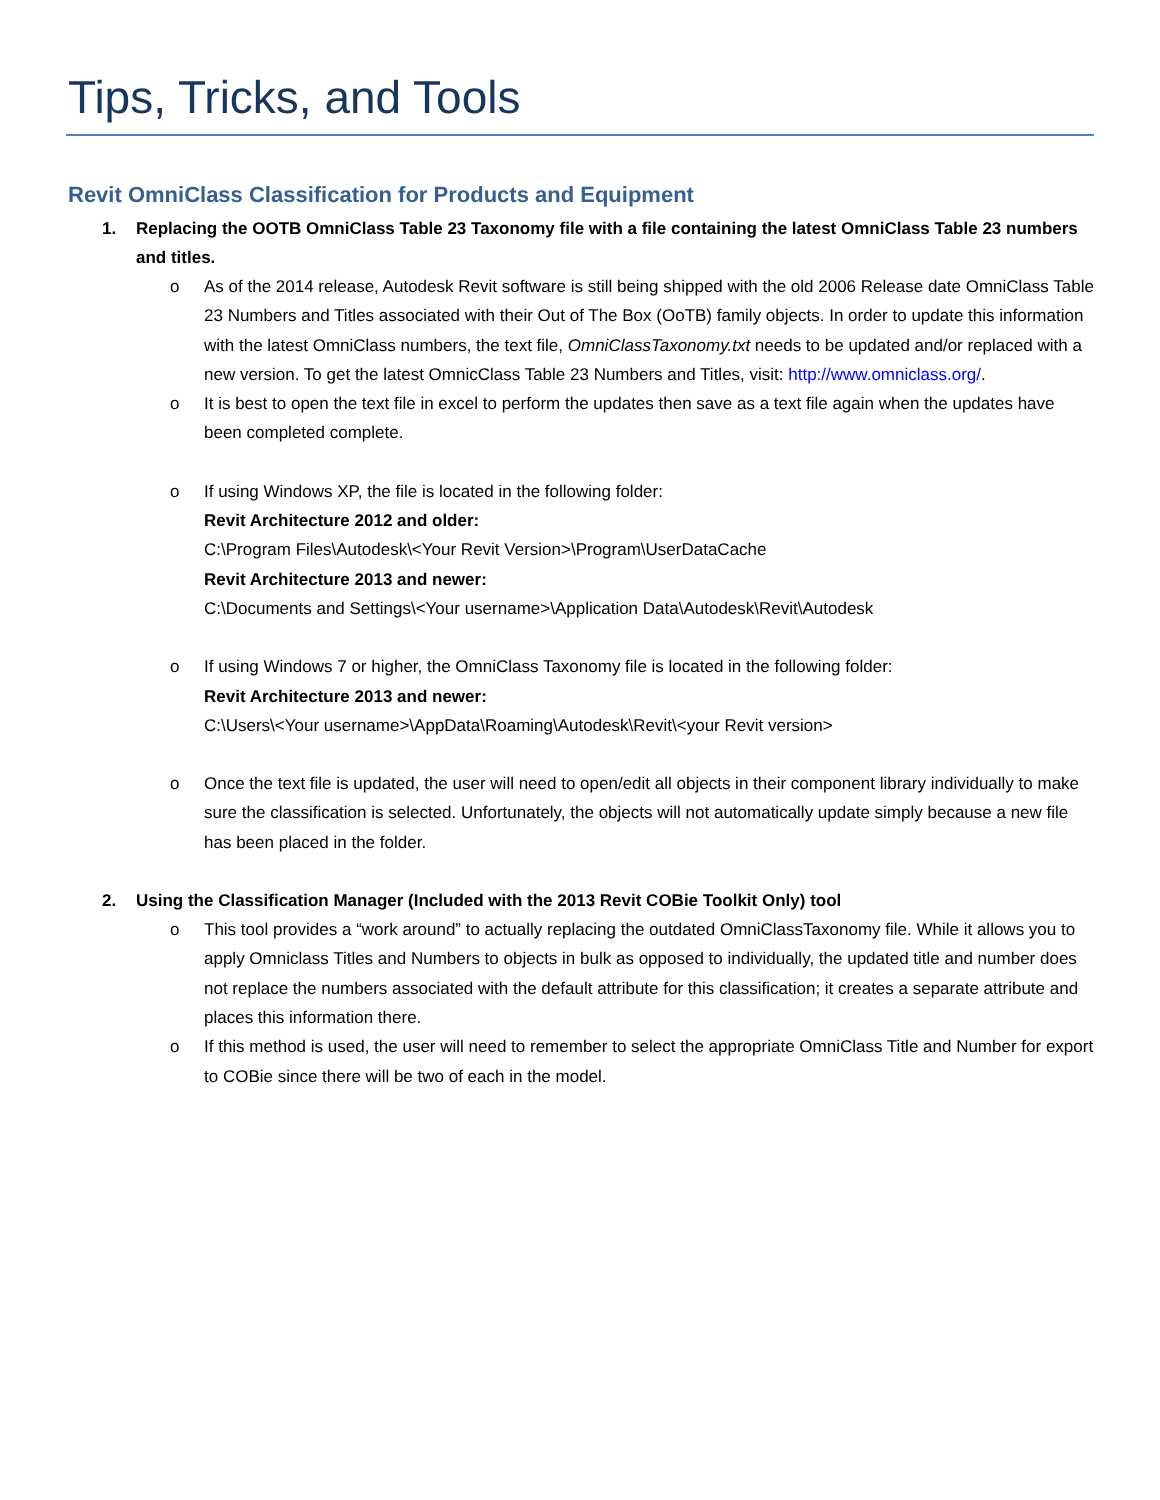Tips, Tricks, and Tools
Revit OmniClass Classification for Products and Equipment
1. Replacing the OOTB OmniClass Table 23 Taxonomy file with a file containing the latest OmniClass Table 23 numbers and titles.
o As of the 2014 release, Autodesk Revit software is still being shipped with the old 2006 Release date OmniClass Table 23 Numbers and Titles associated with their Out of The Box (OoTB) family objects. In order to update this information with the latest OmniClass numbers, the text file, OmniClassTaxonomy.txt needs to be updated and/or replaced with a new version. To get the latest OmnicClass Table 23 Numbers and Titles, visit: http://www.omniclass.org/.
o It is best to open the text file in excel to perform the updates then save as a text file again when the updates have been completed complete.
o If using Windows XP, the file is located in the following folder:
Revit Architecture 2012 and older:
C:\Program Files\Autodesk\<Your Revit Version>\Program\UserDataCache
Revit Architecture 2013 and newer:
C:\Documents and Settings\<Your username>\Application Data\Autodesk\Revit\Autodesk
o If using Windows 7 or higher, the OmniClass Taxonomy file is located in the following folder:
Revit Architecture 2013 and newer:
C:\Users\<Your username>\AppData\Roaming\Autodesk\Revit\<your Revit version>
o Once the text file is updated, the user will need to open/edit all objects in their component library individually to make sure the classification is selected. Unfortunately, the objects will not automatically update simply because a new file has been placed in the folder.
2. Using the Classification Manager (Included with the 2013 Revit COBie Toolkit Only) tool
o This tool provides a “work around” to actually replacing the outdated OmniClassTaxonomy file. While it allows you to apply Omniclass Titles and Numbers to objects in bulk as opposed to individually, the updated title and number does not replace the numbers associated with the default attribute for this classification; it creates a separate attribute and places this information there.
o If this method is used, the user will need to remember to select the appropriate OmniClass Title and Number for export to COBie since there will be two of each in the model.